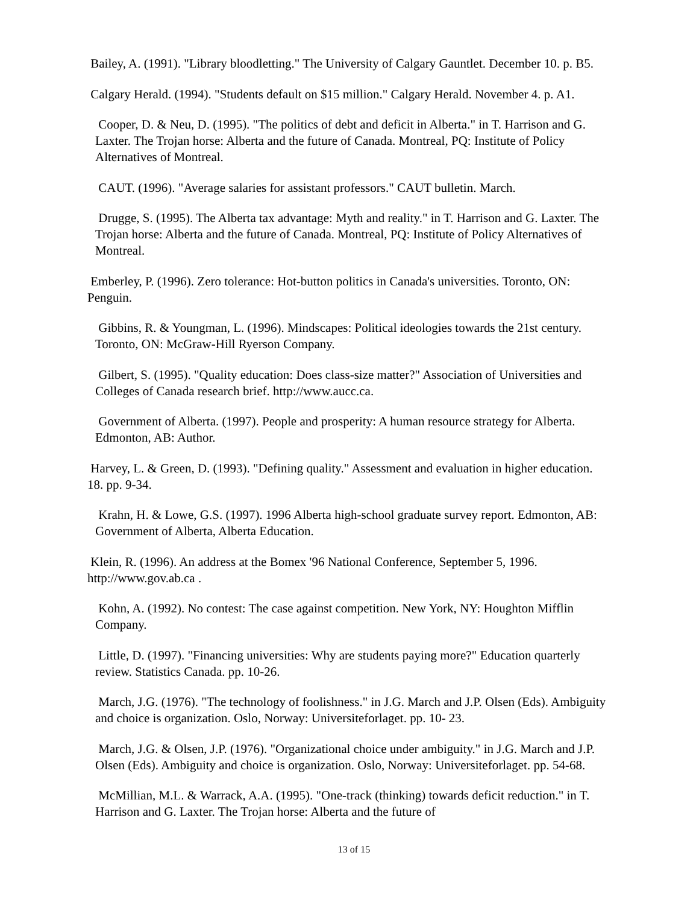Bailey, A. (1991). "Library bloodletting." The University of Calgary Gauntlet. December 10. p. B5.
Calgary Herald. (1994). "Students default on $15 million." Calgary Herald. November 4. p. A1.
Cooper, D. & Neu, D. (1995). "The politics of debt and deficit in Alberta." in T. Harrison and G. Laxter. The Trojan horse: Alberta and the future of Canada. Montreal, PQ: Institute of Policy Alternatives of Montreal.
CAUT. (1996). "Average salaries for assistant professors." CAUT bulletin. March.
Drugge, S. (1995). The Alberta tax advantage: Myth and reality." in T. Harrison and G. Laxter. The Trojan horse: Alberta and the future of Canada. Montreal, PQ: Institute of Policy Alternatives of Montreal.
Emberley, P. (1996). Zero tolerance: Hot-button politics in Canada's universities. Toronto, ON: Penguin.
Gibbins, R. & Youngman, L. (1996). Mindscapes: Political ideologies towards the 21st century. Toronto, ON: McGraw-Hill Ryerson Company.
Gilbert, S. (1995). "Quality education: Does class-size matter?" Association of Universities and Colleges of Canada research brief. http://www.aucc.ca.
Government of Alberta. (1997). People and prosperity: A human resource strategy for Alberta. Edmonton, AB: Author.
Harvey, L. & Green, D. (1993). "Defining quality." Assessment and evaluation in higher education. 18. pp. 9-34.
Krahn, H. & Lowe, G.S. (1997). 1996 Alberta high-school graduate survey report. Edmonton, AB: Government of Alberta, Alberta Education.
Klein, R. (1996). An address at the Bomex '96 National Conference, September 5, 1996. http://www.gov.ab.ca .
Kohn, A. (1992). No contest: The case against competition. New York, NY: Houghton Mifflin Company.
Little, D. (1997). "Financing universities: Why are students paying more?" Education quarterly review. Statistics Canada. pp. 10-26.
March, J.G. (1976). "The technology of foolishness." in J.G. March and J.P. Olsen (Eds). Ambiguity and choice is organization. Oslo, Norway: Universiteforlaget. pp. 10- 23.
March, J.G. & Olsen, J.P. (1976). "Organizational choice under ambiguity." in J.G. March and J.P. Olsen (Eds). Ambiguity and choice is organization. Oslo, Norway: Universiteforlaget. pp. 54-68.
McMillian, M.L. & Warrack, A.A. (1995). "One-track (thinking) towards deficit reduction." in T. Harrison and G. Laxter. The Trojan horse: Alberta and the future of
13 of 15